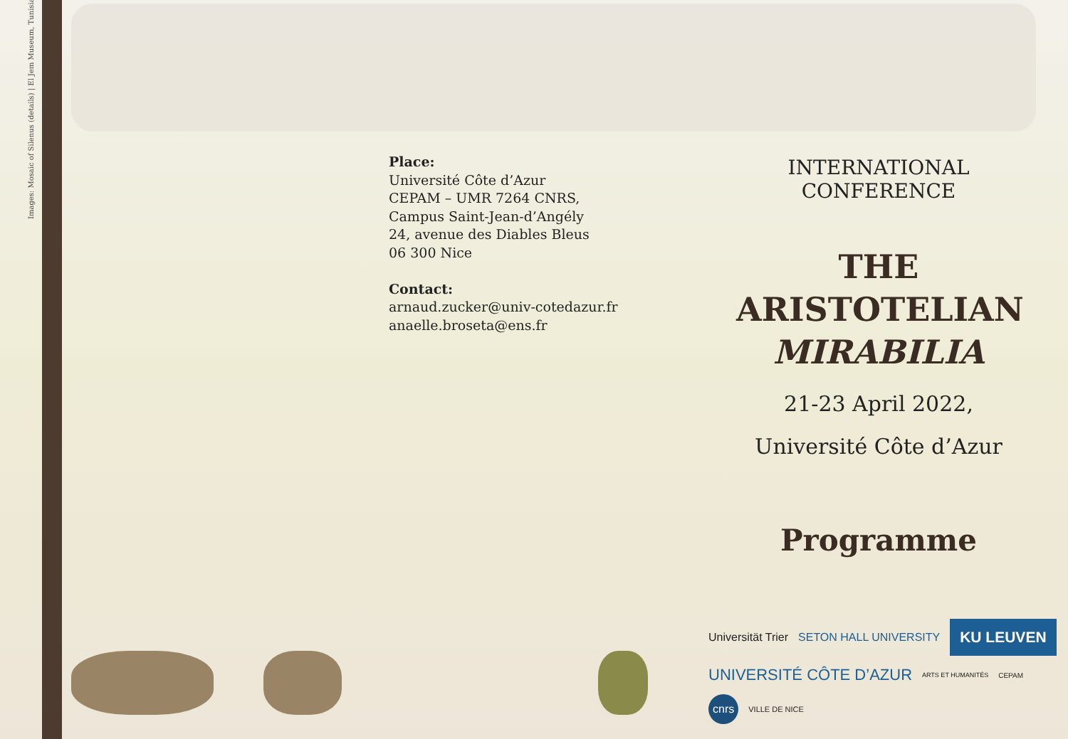Images: Mosaic of Silenus (details) | El Jem Museum, Tunisia
Place:
Université Côte d’Azur
CEPAM – UMR 7264 CNRS,
Campus Saint-Jean-d’Angély
24, avenue des Diables Bleus
06 300 Nice
Contact:
arnaud.zucker@univ-cotedazur.fr
anaelle.broseta@ens.fr
INTERNATIONAL CONFERENCE
THE ARISTOTELIAN MIRABILIA
21-23 April 2022,
Université Côte d’Azur
Programme
Universität Trier SETON HALL UNIVERSITY KU LEUVEN UNIVERSITÉ CÔTE D’AZUR ARTS ET HUMANITÉS CEPAM cnrs VILLE DE NICE